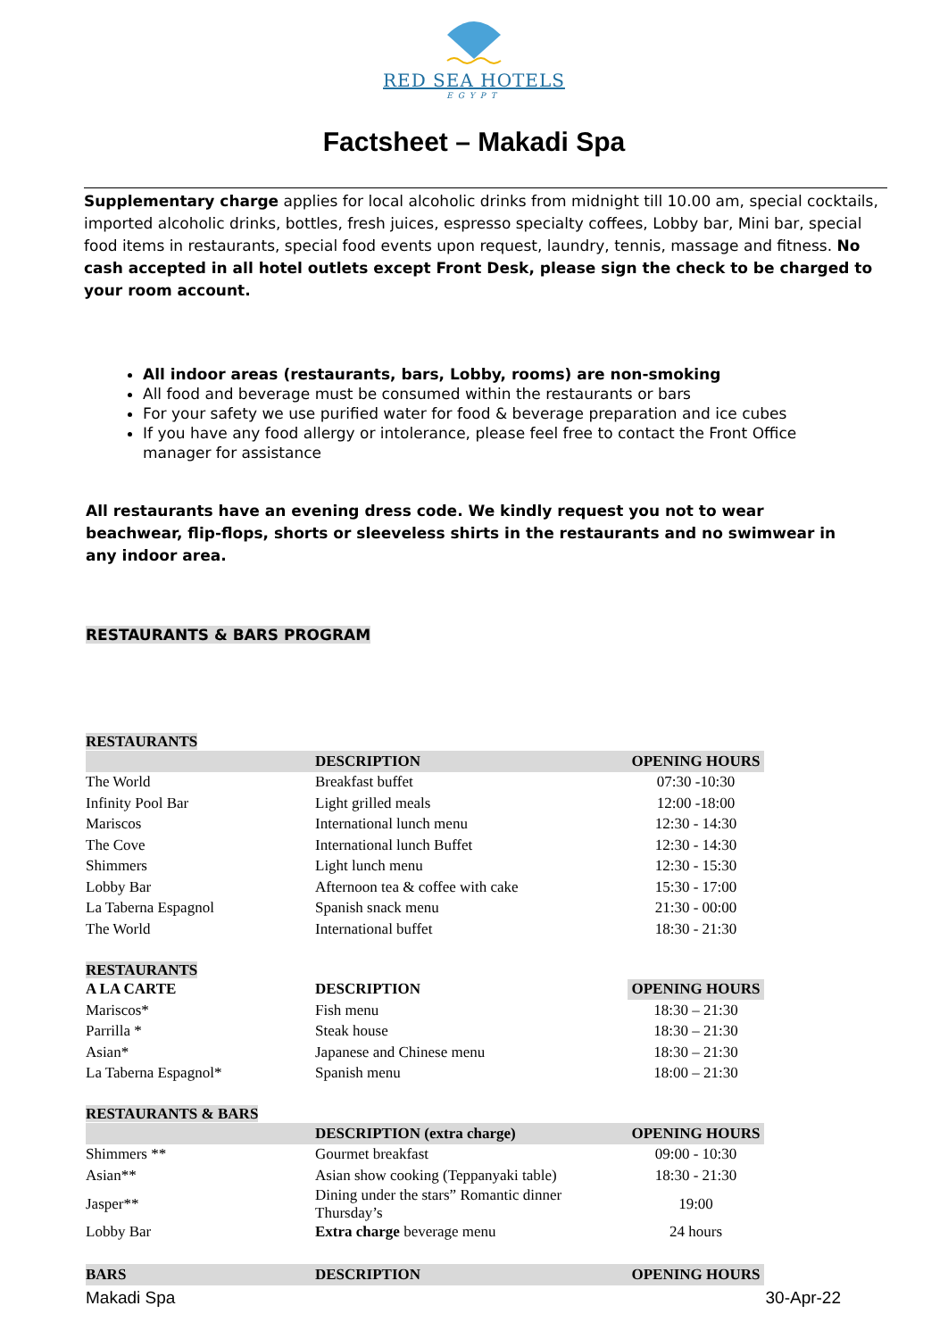RED SEA HOTELS
EGYPT
Factsheet – Makadi Spa
Supplementary charge applies for local alcoholic drinks from midnight till 10.00 am, special cocktails, imported alcoholic drinks, bottles, fresh juices, espresso specialty coffees, Lobby bar, Mini bar, special food items in restaurants, special food events upon request, laundry, tennis, massage and fitness. No cash accepted in all hotel outlets except Front Desk, please sign the check to be charged to your room account.
All indoor areas (restaurants, bars, Lobby, rooms) are non-smoking
All food and beverage must be consumed within the restaurants or bars
For your safety we use purified water for food & beverage preparation and ice cubes
If you have any food allergy or intolerance, please feel free to contact the Front Office manager for assistance
All restaurants have an evening dress code. We kindly request you not to wear beachwear, flip-flops, shorts or sleeveless shirts in the restaurants and no swimwear in any indoor area.
RESTAURANTS & BARS PROGRAM
RESTAURANTS
| | DESCRIPTION | OPENING HOURS |
| --- | --- | --- |
| The World | Breakfast buffet | 07:30 -10:30 |
| Infinity Pool Bar | Light grilled meals | 12:00 -18:00 |
| Mariscos | International lunch menu | 12:30 - 14:30 |
| The Cove | International lunch Buffet | 12:30 - 14:30 |
| Shimmers | Light lunch menu | 12:30 - 15:30 |
| Lobby Bar | Afternoon tea & coffee with cake | 15:30 - 17:00 |
| La Taberna Espagnol | Spanish snack menu | 21:30 - 00:00 |
| The World | International buffet | 18:30 - 21:30 |
RESTAURANTS
| A LA CARTE | DESCRIPTION | OPENING HOURS |
| --- | --- | --- |
| Mariscos* | Fish menu | 18:30 – 21:30 |
| Parrilla * | Steak house | 18:30 – 21:30 |
| Asian* | Japanese and Chinese menu | 18:30 – 21:30 |
| La Taberna Espagnol* | Spanish menu | 18:00 – 21:30 |
RESTAURANTS & BARS
| | DESCRIPTION (extra charge) | OPENING HOURS |
| --- | --- | --- |
| Shimmers ** | Gourmet breakfast | 09:00 - 10:30 |
| Asian** | Asian show cooking (Teppanyaki table) | 18:30 - 21:30 |
| Jasper** | Dining under the stars” Romantic dinner Thursday’s | 19:00 |
| Lobby Bar | Extra charge beverage menu | 24 hours |
| BARS | DESCRIPTION | OPENING HOURS |
| --- | --- | --- |
Makadi Spa 30-Apr-22